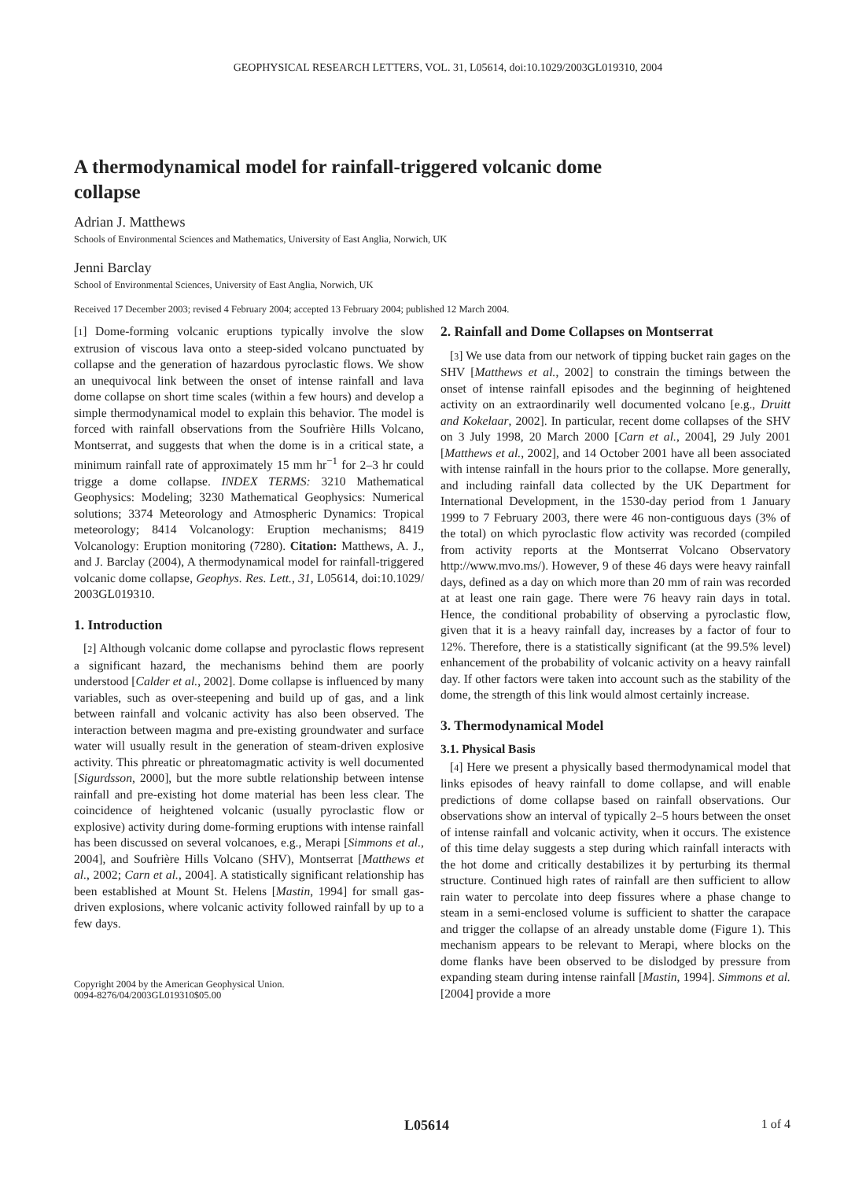GEOPHYSICAL RESEARCH LETTERS, VOL. 31, L05614, doi:10.1029/2003GL019310, 2004
A thermodynamical model for rainfall-triggered volcanic dome collapse
Adrian J. Matthews
Schools of Environmental Sciences and Mathematics, University of East Anglia, Norwich, UK
Jenni Barclay
School of Environmental Sciences, University of East Anglia, Norwich, UK
Received 17 December 2003; revised 4 February 2004; accepted 13 February 2004; published 12 March 2004.
[1] Dome-forming volcanic eruptions typically involve the slow extrusion of viscous lava onto a steep-sided volcano punctuated by collapse and the generation of hazardous pyroclastic flows. We show an unequivocal link between the onset of intense rainfall and lava dome collapse on short time scales (within a few hours) and develop a simple thermodynamical model to explain this behavior. The model is forced with rainfall observations from the Soufrière Hills Volcano, Montserrat, and suggests that when the dome is in a critical state, a minimum rainfall rate of approximately 15 mm hr<sup>−1</sup> for 2–3 hr could trigge a dome collapse. INDEX TERMS: 3210 Mathematical Geophysics: Modeling; 3230 Mathematical Geophysics: Numerical solutions; 3374 Meteorology and Atmospheric Dynamics: Tropical meteorology; 8414 Volcanology: Eruption mechanisms; 8419 Volcanology: Eruption monitoring (7280). Citation: Matthews, A. J., and J. Barclay (2004), A thermodynamical model for rainfall-triggered volcanic dome collapse, Geophys. Res. Lett., 31, L05614, doi:10.1029/ 2003GL019310.
1. Introduction
[2] Although volcanic dome collapse and pyroclastic flows represent a significant hazard, the mechanisms behind them are poorly understood [Calder et al., 2002]. Dome collapse is influenced by many variables, such as over-steepening and build up of gas, and a link between rainfall and volcanic activity has also been observed. The interaction between magma and pre-existing groundwater and surface water will usually result in the generation of steam-driven explosive activity. This phreatic or phreatomagmatic activity is well documented [Sigurdsson, 2000], but the more subtle relationship between intense rainfall and pre-existing hot dome material has been less clear. The coincidence of heightened volcanic (usually pyroclastic flow or explosive) activity during dome-forming eruptions with intense rainfall has been discussed on several volcanoes, e.g., Merapi [Simmons et al., 2004], and Soufrière Hills Volcano (SHV), Montserrat [Matthews et al., 2002; Carn et al., 2004]. A statistically significant relationship has been established at Mount St. Helens [Mastin, 1994] for small gas-driven explosions, where volcanic activity followed rainfall by up to a few days.
Copyright 2004 by the American Geophysical Union.
0094-8276/04/2003GL019310$05.00
2. Rainfall and Dome Collapses on Montserrat
[3] We use data from our network of tipping bucket rain gages on the SHV [Matthews et al., 2002] to constrain the timings between the onset of intense rainfall episodes and the beginning of heightened activity on an extraordinarily well documented volcano [e.g., Druitt and Kokelaar, 2002]. In particular, recent dome collapses of the SHV on 3 July 1998, 20 March 2000 [Carn et al., 2004], 29 July 2001 [Matthews et al., 2002], and 14 October 2001 have all been associated with intense rainfall in the hours prior to the collapse. More generally, and including rainfall data collected by the UK Department for International Development, in the 1530-day period from 1 January 1999 to 7 February 2003, there were 46 non-contiguous days (3% of the total) on which pyroclastic flow activity was recorded (compiled from activity reports at the Montserrat Volcano Observatory http://www.mvo.ms/). However, 9 of these 46 days were heavy rainfall days, defined as a day on which more than 20 mm of rain was recorded at at least one rain gage. There were 76 heavy rain days in total. Hence, the conditional probability of observing a pyroclastic flow, given that it is a heavy rainfall day, increases by a factor of four to 12%. Therefore, there is a statistically significant (at the 99.5% level) enhancement of the probability of volcanic activity on a heavy rainfall day. If other factors were taken into account such as the stability of the dome, the strength of this link would almost certainly increase.
3. Thermodynamical Model
3.1. Physical Basis
[4] Here we present a physically based thermodynamical model that links episodes of heavy rainfall to dome collapse, and will enable predictions of dome collapse based on rainfall observations. Our observations show an interval of typically 2–5 hours between the onset of intense rainfall and volcanic activity, when it occurs. The existence of this time delay suggests a step during which rainfall interacts with the hot dome and critically destabilizes it by perturbing its thermal structure. Continued high rates of rainfall are then sufficient to allow rain water to percolate into deep fissures where a phase change to steam in a semi-enclosed volume is sufficient to shatter the carapace and trigger the collapse of an already unstable dome (Figure 1). This mechanism appears to be relevant to Merapi, where blocks on the dome flanks have been observed to be dislodged by pressure from expanding steam during intense rainfall [Mastin, 1994]. Simmons et al. [2004] provide a more
L05614 1 of 4